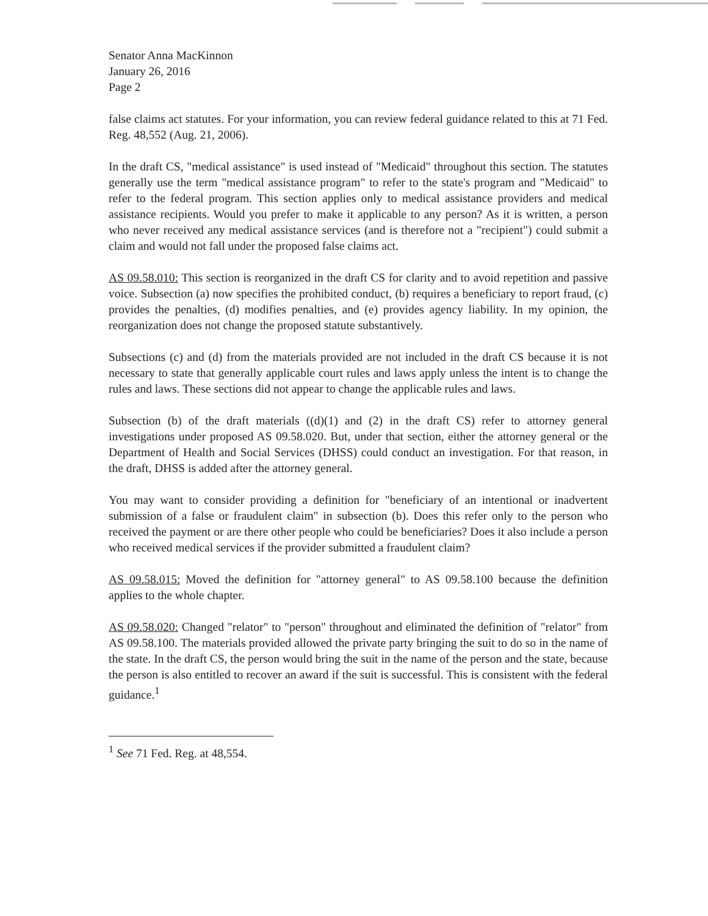Senator Anna MacKinnon
January 26, 2016
Page 2
false claims act statutes. For your information, you can review federal guidance related to this at 71 Fed. Reg. 48,552 (Aug. 21, 2006).
In the draft CS, "medical assistance" is used instead of "Medicaid" throughout this section. The statutes generally use the term "medical assistance program" to refer to the state's program and "Medicaid" to refer to the federal program. This section applies only to medical assistance providers and medical assistance recipients. Would you prefer to make it applicable to any person? As it is written, a person who never received any medical assistance services (and is therefore not a "recipient") could submit a claim and would not fall under the proposed false claims act.
AS 09.58.010: This section is reorganized in the draft CS for clarity and to avoid repetition and passive voice. Subsection (a) now specifies the prohibited conduct, (b) requires a beneficiary to report fraud, (c) provides the penalties, (d) modifies penalties, and (e) provides agency liability. In my opinion, the reorganization does not change the proposed statute substantively.
Subsections (c) and (d) from the materials provided are not included in the draft CS because it is not necessary to state that generally applicable court rules and laws apply unless the intent is to change the rules and laws. These sections did not appear to change the applicable rules and laws.
Subsection (b) of the draft materials ((d)(1) and (2) in the draft CS) refer to attorney general investigations under proposed AS 09.58.020. But, under that section, either the attorney general or the Department of Health and Social Services (DHSS) could conduct an investigation. For that reason, in the draft, DHSS is added after the attorney general.
You may want to consider providing a definition for "beneficiary of an intentional or inadvertent submission of a false or fraudulent claim" in subsection (b). Does this refer only to the person who received the payment or are there other people who could be beneficiaries? Does it also include a person who received medical services if the provider submitted a fraudulent claim?
AS 09.58.015: Moved the definition for "attorney general" to AS 09.58.100 because the definition applies to the whole chapter.
AS 09.58.020: Changed "relator" to "person" throughout and eliminated the definition of "relator" from AS 09.58.100. The materials provided allowed the private party bringing the suit to do so in the name of the state. In the draft CS, the person would bring the suit in the name of the person and the state, because the person is also entitled to recover an award if the suit is successful. This is consistent with the federal guidance.<sup>1</sup>
<sup>1</sup> See 71 Fed. Reg. at 48,554.